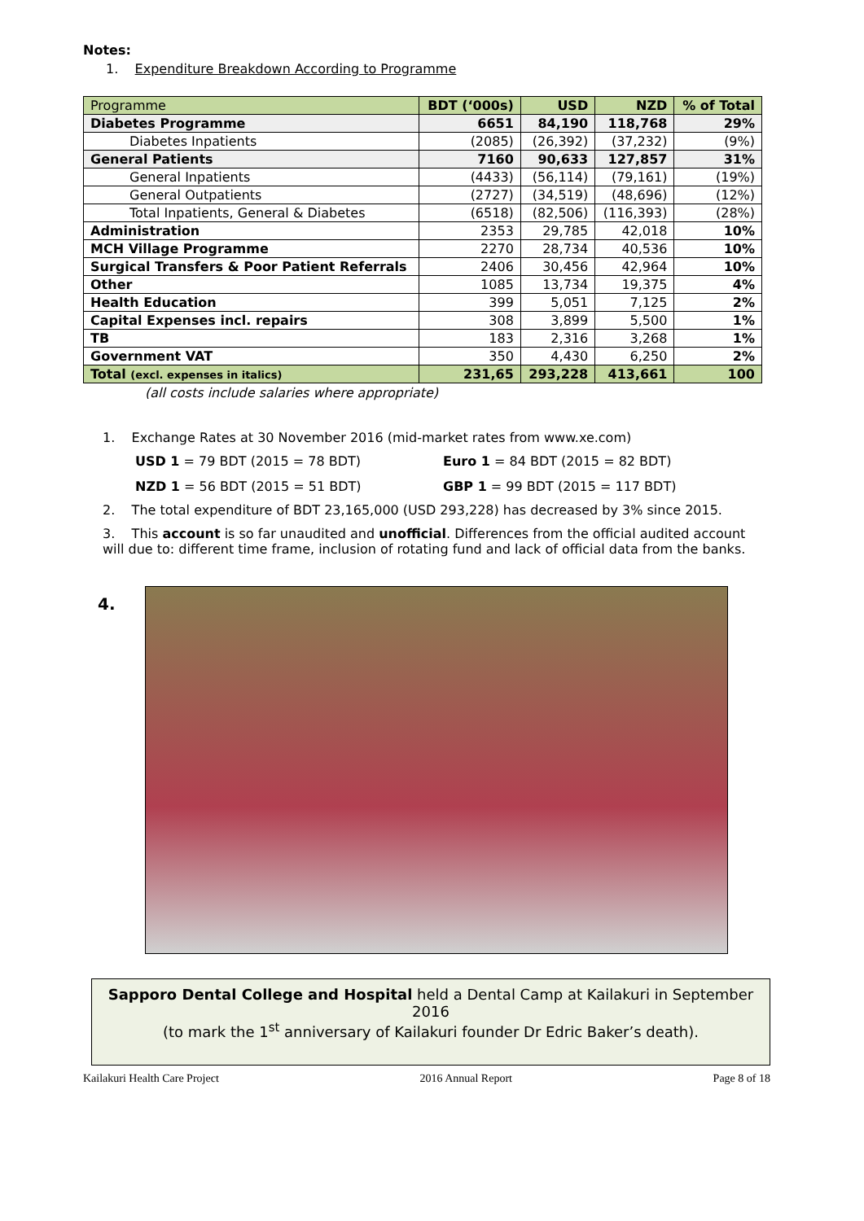Notes:
1. Expenditure Breakdown According to Programme
| Programme | BDT (‘000s) | USD | NZD | % of Total |
| --- | --- | --- | --- | --- |
| Diabetes Programme | 6651 | 84,190 | 118,768 | 29% |
| Diabetes Inpatients | (2085) | (26,392) | (37,232) | (9%) |
| General Patients | 7160 | 90,633 | 127,857 | 31% |
| General Inpatients | (4433) | (56,114) | (79,161) | (19%) |
| General Outpatients | (2727) | (34,519) | (48,696) | (12%) |
| Total Inpatients, General & Diabetes | (6518) | (82,506) | (116,393) | (28%) |
| Administration | 2353 | 29,785 | 42,018 | 10% |
| MCH Village Programme | 2270 | 28,734 | 40,536 | 10% |
| Surgical Transfers & Poor Patient Referrals | 2406 | 30,456 | 42,964 | 10% |
| Other | 1085 | 13,734 | 19,375 | 4% |
| Health Education | 399 | 5,051 | 7,125 | 2% |
| Capital Expenses incl. repairs | 308 | 3,899 | 5,500 | 1% |
| TB | 183 | 2,316 | 3,268 | 1% |
| Government VAT | 350 | 4,430 | 6,250 | 2% |
| Total (excl. expenses in italics) | 231,65 | 293,228 | 413,661 | 100 |
(all costs include salaries where appropriate)
1. Exchange Rates at 30 November 2016 (mid-market rates from www.xe.com)
USD 1 = 79 BDT (2015 = 78 BDT) Euro 1 = 84 BDT (2015 = 82 BDT)
NZD 1 = 56 BDT (2015 = 51 BDT) GBP 1 = 99 BDT (2015 = 117 BDT)
2. The total expenditure of BDT 23,165,000 (USD 293,228) has decreased by 3% since 2015.
3. This account is so far unaudited and unofficial. Differences from the official audited account will due to: different time frame, inclusion of rotating fund and lack of official data from the banks.
4.
Sapporo Dental College and Hospital held a Dental Camp at Kailakuri in September 2016
(to mark the 1<sup>st</sup> anniversary of Kailakuri founder Dr Edric Baker’s death).
Kailakuri Health Care Project 2016 Annual Report Page 8 of 18